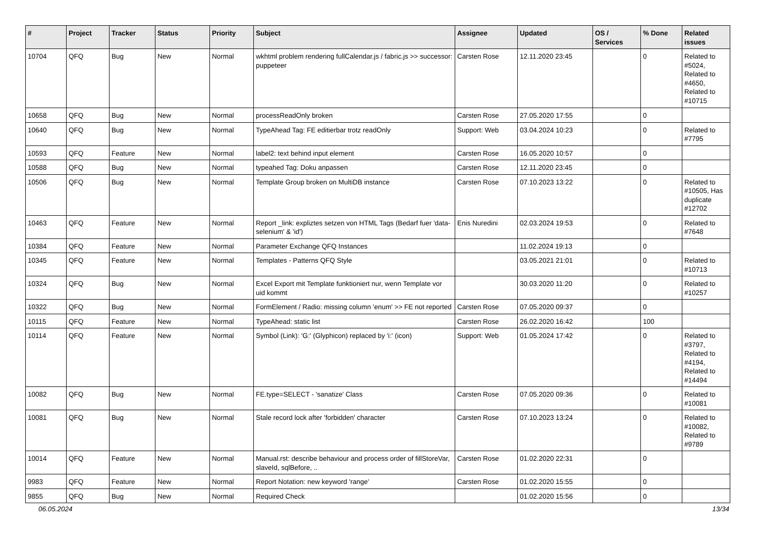| # | Project | Tracker | Status | Priority | Subject | Assignee | Updated | OS / Services | % Done | Related issues |
| --- | --- | --- | --- | --- | --- | --- | --- | --- | --- | --- |
| 10704 | QFQ | Bug | New | Normal | wkhtml problem rendering fullCalendar.js / fabric.js >> successor: puppeteer | Carsten Rose | 12.11.2020 23:45 | | 0 | Related to #5024, Related to #4650, Related to #10715 |
| 10658 | QFQ | Bug | New | Normal | processReadOnly broken | Carsten Rose | 27.05.2020 17:55 | | 0 | |
| 10640 | QFQ | Bug | New | Normal | TypeAhead Tag: FE editierbar trotz readOnly | Support: Web | 03.04.2024 10:23 | | 0 | Related to #7795 |
| 10593 | QFQ | Feature | New | Normal | label2: text behind input element | Carsten Rose | 16.05.2020 10:57 | | 0 | |
| 10588 | QFQ | Bug | New | Normal | typeahed Tag: Doku anpassen | Carsten Rose | 12.11.2020 23:45 | | 0 | |
| 10506 | QFQ | Bug | New | Normal | Template Group broken on MultiDB instance | Carsten Rose | 07.10.2023 13:22 | | 0 | Related to #10505, Has duplicate #12702 |
| 10463 | QFQ | Feature | New | Normal | Report _link: expliztes setzen von HTML Tags (Bedarf fuer 'data-selenium' & 'id') | Enis Nuredini | 02.03.2024 19:53 | | 0 | Related to #7648 |
| 10384 | QFQ | Feature | New | Normal | Parameter Exchange QFQ Instances | | 11.02.2024 19:13 | | 0 | |
| 10345 | QFQ | Feature | New | Normal | Templates - Patterns QFQ Style | | 03.05.2021 21:01 | | 0 | Related to #10713 |
| 10324 | QFQ | Bug | New | Normal | Excel Export mit Template funktioniert nur, wenn Template vor uid kommt | | 30.03.2020 11:20 | | 0 | Related to #10257 |
| 10322 | QFQ | Bug | New | Normal | FormElement / Radio: missing column 'enum' >> FE not reported | Carsten Rose | 07.05.2020 09:37 | | 0 | |
| 10115 | QFQ | Feature | New | Normal | TypeAhead: static list | Carsten Rose | 26.02.2020 16:42 | | 100 | |
| 10114 | QFQ | Feature | New | Normal | Symbol (Link): 'G:' (Glyphicon) replaced by 'i:' (icon) | Support: Web | 01.05.2024 17:42 | | 0 | Related to #3797, Related to #4194, Related to #14494 |
| 10082 | QFQ | Bug | New | Normal | FE.type=SELECT - 'sanatize' Class | Carsten Rose | 07.05.2020 09:36 | | 0 | Related to #10081 |
| 10081 | QFQ | Bug | New | Normal | Stale record lock after 'forbidden' character | Carsten Rose | 07.10.2023 13:24 | | 0 | Related to #10082, Related to #9789 |
| 10014 | QFQ | Feature | New | Normal | Manual.rst: describe behaviour and process order of fillStoreVar, slaveId, sqlBefore, .. | Carsten Rose | 01.02.2020 22:31 | | 0 | |
| 9983 | QFQ | Feature | New | Normal | Report Notation: new keyword 'range' | Carsten Rose | 01.02.2020 15:55 | | 0 | |
| 9855 | QFQ | Bug | New | Normal | Required Check | | 01.02.2020 15:56 | | 0 | |
06.05.2024 13/34